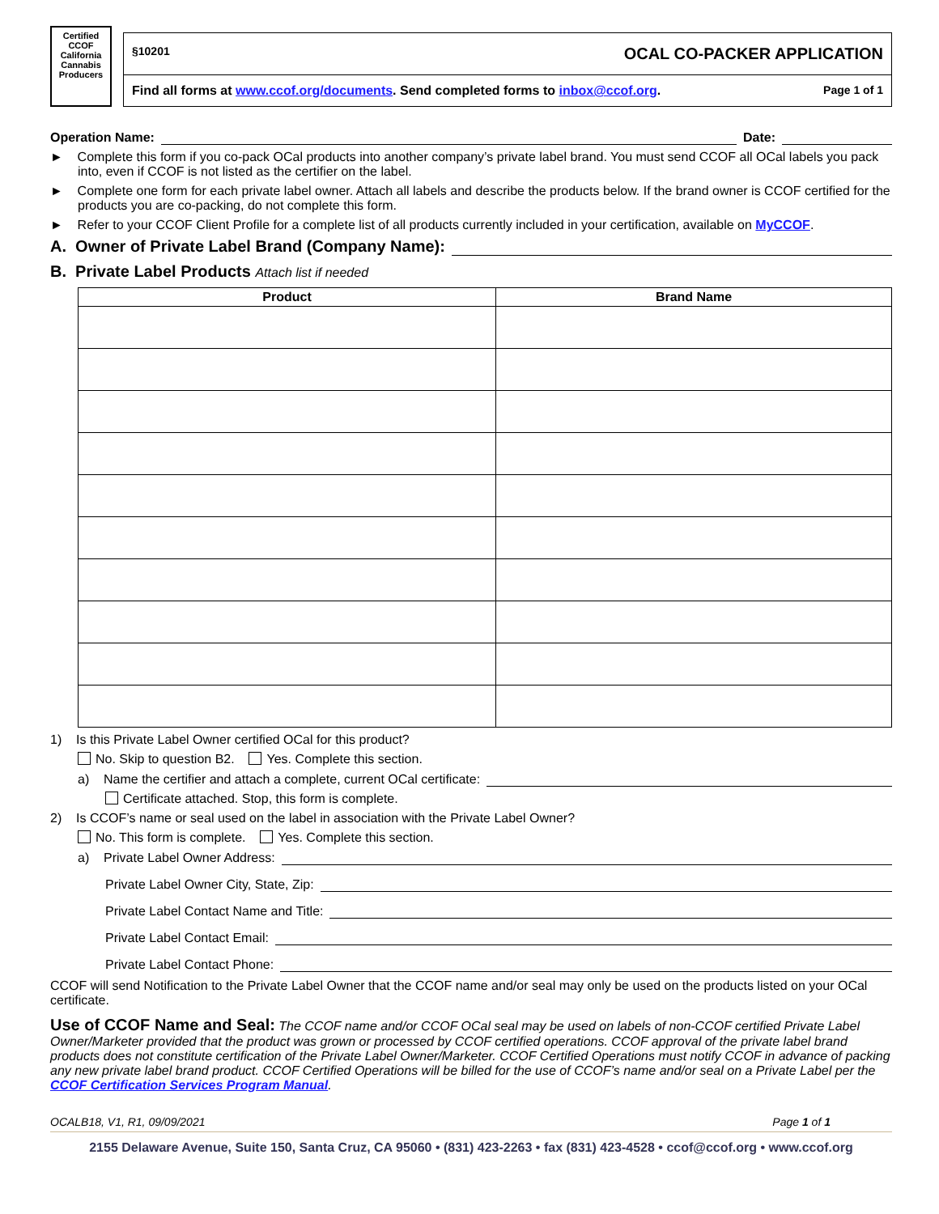Certified
CCOF
California Cannabis
Producers
§10201 OCAL CO-PACKER APPLICATION
Find all forms at www.ccof.org/documents. Send completed forms to inbox@ccof.org. Page 1 of 1
Operation Name: Date:
► Complete this form if you co-pack OCal products into another company’s private label brand. You must send CCOF all OCal labels you pack into, even if CCOF is not listed as the certifier on the label.
► Complete one form for each private label owner. Attach all labels and describe the products below. If the brand owner is CCOF certified for the products you are co-packing, do not complete this form.
► Refer to your CCOF Client Profile for a complete list of all products currently included in your certification, available on MyCCOF.
A. Owner of Private Label Brand (Company Name):
B. Private Label Products Attach list if needed
| Product | Brand Name |
| --- | --- |
1) Is this Private Label Owner certified OCal for this product?
No. Skip to question B2. Yes. Complete this section.
a) Name the certifier and attach a complete, current OCal certificate:
Certificate attached. Stop, this form is complete.
2) Is CCOF’s name or seal used on the label in association with the Private Label Owner?
No. This form is complete. Yes. Complete this section.
a) Private Label Owner Address:
Private Label Owner City, State, Zip:
Private Label Contact Name and Title:
Private Label Contact Email:
Private Label Contact Phone:
CCOF will send Notification to the Private Label Owner that the CCOF name and/or seal may only be used on the products listed on your OCal certificate.
Use of CCOF Name and Seal: The CCOF name and/or CCOF OCal seal may be used on labels of non-CCOF certified Private Label Owner/Marketer provided that the product was grown or processed by CCOF certified operations. CCOF approval of the private label brand products does not constitute certification of the Private Label Owner/Marketer. CCOF Certified Operations must notify CCOF in advance of packing any new private label brand product. CCOF Certified Operations will be billed for the use of CCOF’s name and/or seal on a Private Label per the CCOF Certification Services Program Manual.
OCALB18, V1, R1, 09/09/2021 Page 1 of 1
2155 Delaware Avenue, Suite 150, Santa Cruz, CA 95060 • (831) 423-2263 • fax (831) 423-4528 • ccof@ccof.org • www.ccof.org